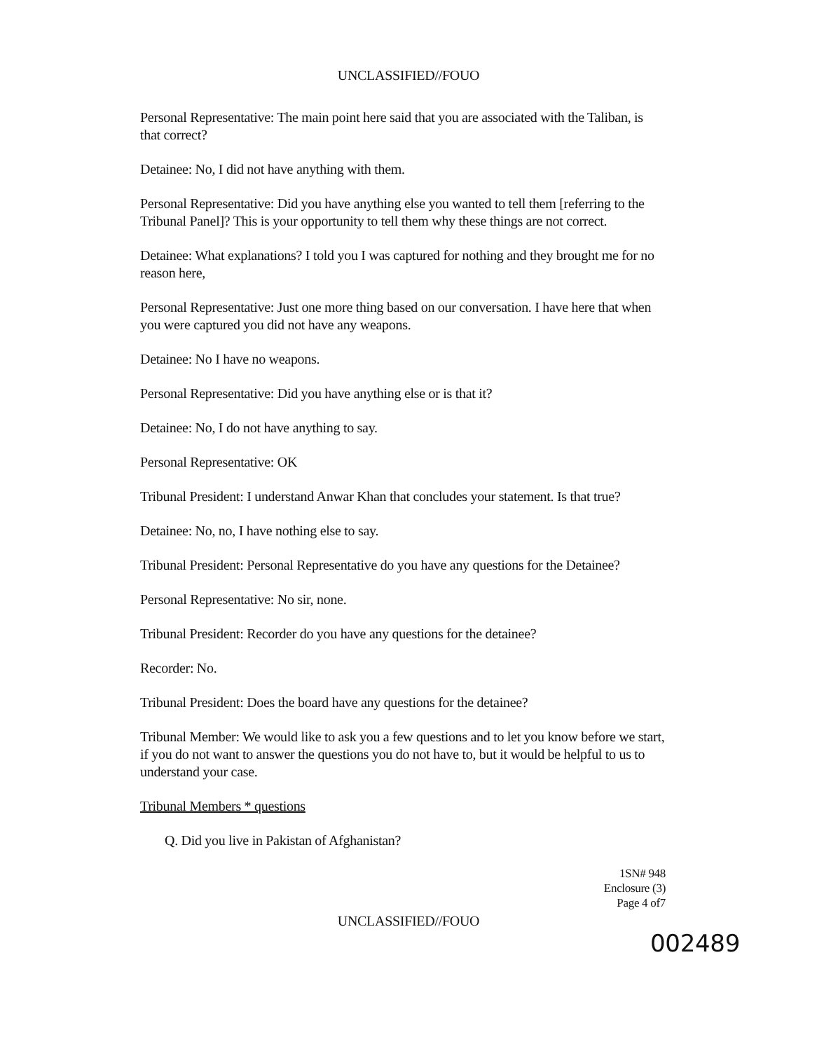UNCLASSIFIED//FOUO
Personal Representative: The main point here said that you are associated with the Taliban, is that correct?
Detainee: No, I did not have anything with them.
Personal Representative: Did you have anything else you wanted to tell them [referring to the Tribunal Panel]? This is your opportunity to tell them why these things are not correct.
Detainee: What explanations? I told you I was captured for nothing and they brought me for no reason here,
Personal Representative: Just one more thing based on our conversation. I have here that when you were captured you did not have any weapons.
Detainee: No I have no weapons.
Personal Representative: Did you have anything else or is that it?
Detainee: No, I do not have anything to say.
Personal Representative: OK
Tribunal President: I understand Anwar Khan that concludes your statement. Is that true?
Detainee: No, no, I have nothing else to say.
Tribunal President: Personal Representative do you have any questions for the Detainee?
Personal Representative: No sir, none.
Tribunal President: Recorder do you have any questions for the detainee?
Recorder: No.
Tribunal President: Does the board have any questions for the detainee?
Tribunal Member: We would like to ask you a few questions and to let you know before we start, if you do not want to answer the questions you do not have to, but it would be helpful to us to understand your case.
Tribunal Members * questions
Q. Did you live in Pakistan of Afghanistan?
1SN# 948
Enclosure (3)
Page 4 of7
UNCLASSIFIED//FOUO
002489